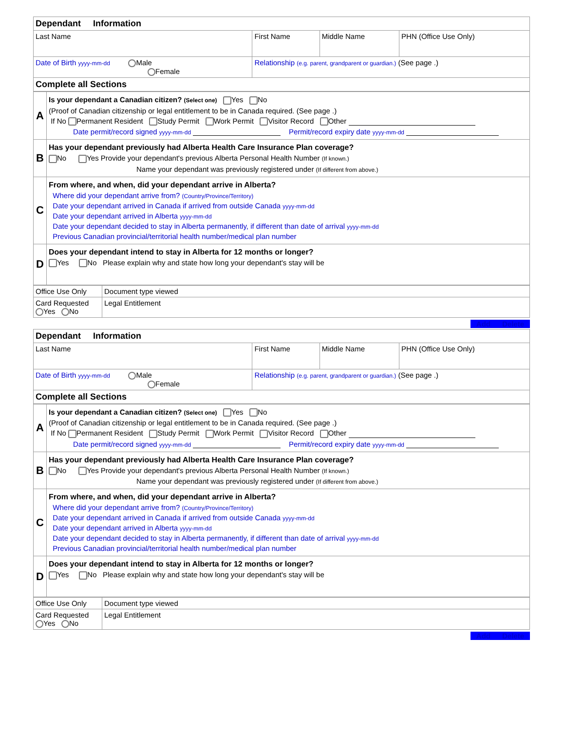| Dependant Information | | | |
| Last Name | First Name | Middle Name | PHN (Office Use Only) |
| Date of Birth yyyy-mm-dd Male Female | Relationship (e.g. parent, grandparent or guardian.) (See page .) | | |
| Complete all Sections | | | |
| A | Is your dependant a Canadian citizen? (Select one) Yes No (Proof of Canadian citizenship or legal entitlement to be in Canada required. (See page .) If No Permanent Resident Study Permit Work Permit Visitor Record Other Date permit/record signed yyyy-mm-dd Permit/record expiry date yyyy-mm-dd |
| B | Has your dependant previously had Alberta Health Care Insurance Plan coverage? No Yes Provide your dependant's previous Alberta Personal Health Number (If known.) Name your dependant was previously registered under (If different from above.) |
| C | From where, and when, did your dependant arrive in Alberta? Where did your dependant arrive from? (Country/Province/Territory) Date your dependant arrived in Canada if arrived from outside Canada yyyy-mm-dd Date your dependant arrived in Alberta yyyy-mm-dd Date your dependant decided to stay in Alberta permanently, if different than date of arrival yyyy-mm-dd Previous Canadian provincial/territorial health number/medical plan number |
| D | Does your dependant intend to stay in Alberta for 12 months or longer? Yes No Please explain why and state how long your dependant's stay will be |
| Office Use Only | Document type viewed |
| Card Requested Yes No | Legal Entitlement |
Add Delete
| Dependant Information | | | |
| Last Name | First Name | Middle Name | PHN (Office Use Only) |
| Date of Birth yyyy-mm-dd Male Female | Relationship (e.g. parent, grandparent or guardian.) (See page .) | | |
| Complete all Sections | | | |
| A | Is your dependant a Canadian citizen? (Select one) Yes No (Proof of Canadian citizenship or legal entitlement to be in Canada required. (See page .) If No Permanent Resident Study Permit Work Permit Visitor Record Other Date permit/record signed yyyy-mm-dd Permit/record expiry date yyyy-mm-dd |
| B | Has your dependant previously had Alberta Health Care Insurance Plan coverage? No Yes Provide your dependant's previous Alberta Personal Health Number (If known.) Name your dependant was previously registered under (If different from above.) |
| C | From where, and when, did your dependant arrive in Alberta? Where did your dependant arrive from? (Country/Province/Territory) Date your dependant arrived in Canada if arrived from outside Canada yyyy-mm-dd Date your dependant arrived in Alberta yyyy-mm-dd Date your dependant decided to stay in Alberta permanently, if different than date of arrival yyyy-mm-dd Previous Canadian provincial/territorial health number/medical plan number |
| D | Does your dependant intend to stay in Alberta for 12 months or longer? Yes No Please explain why and state how long your dependant's stay will be |
| Office Use Only | Document type viewed |
| Card Requested Yes No | Legal Entitlement |
Add Delete